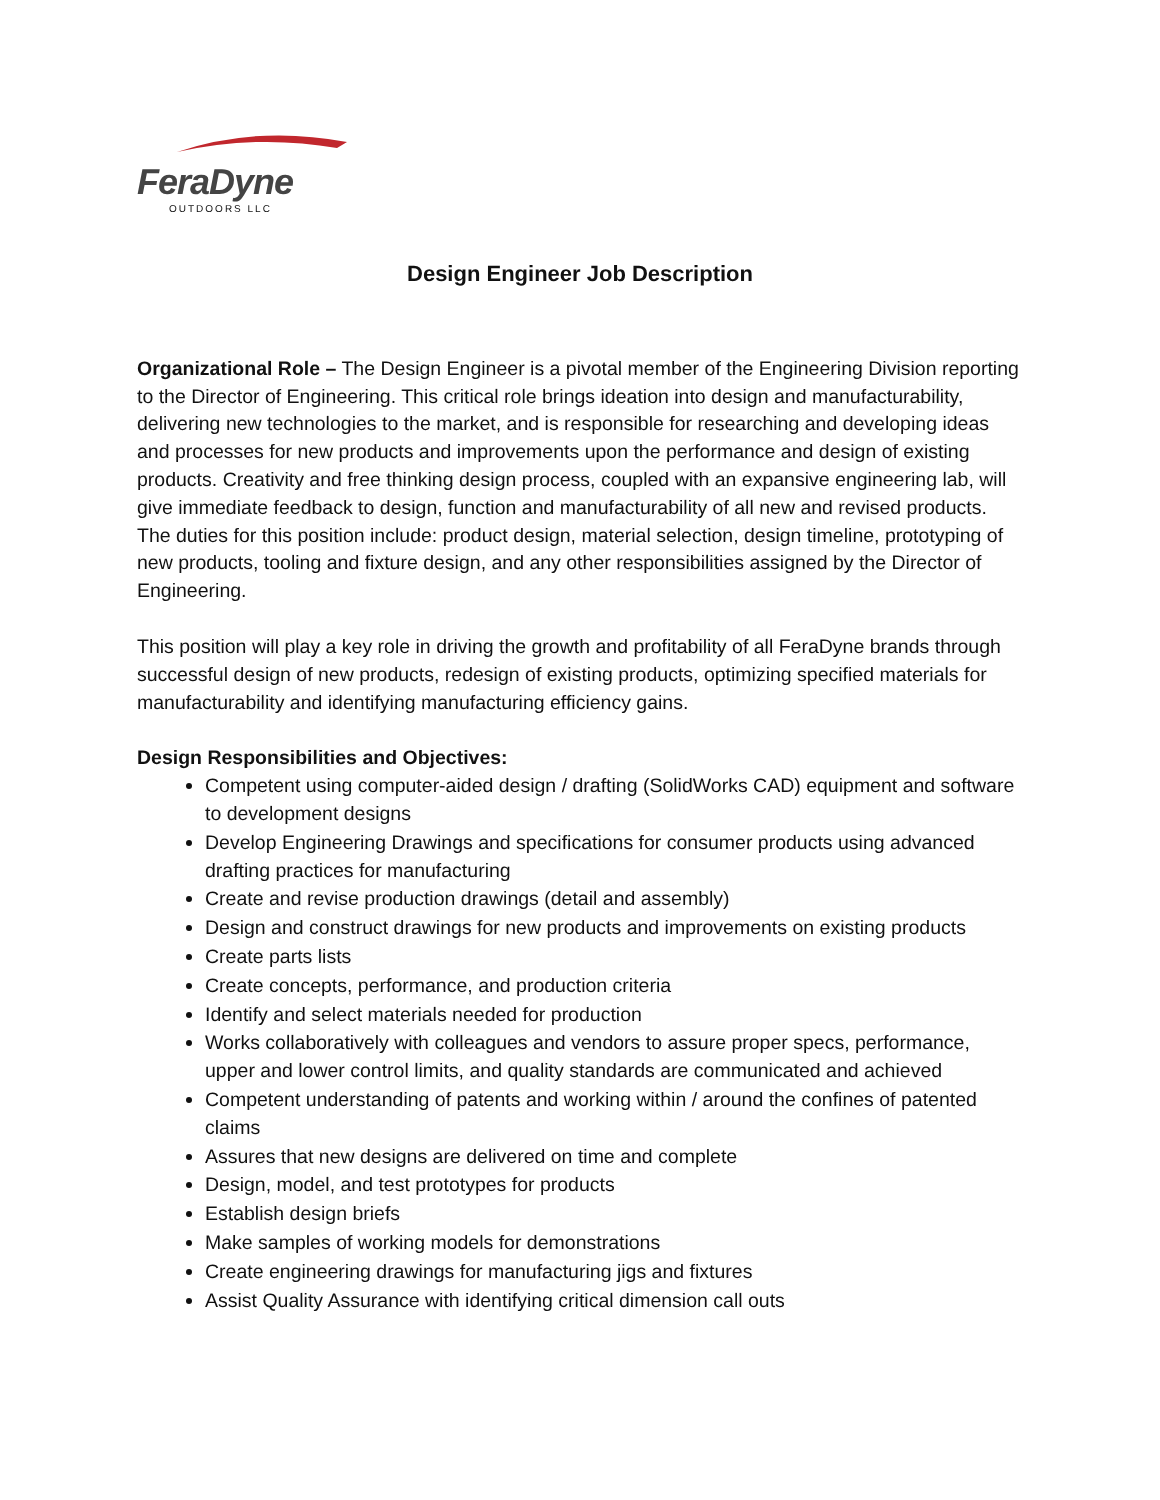FeraDyne
OUTDOORS LLC
Design Engineer Job Description
Organizational Role – The Design Engineer is a pivotal member of the Engineering Division reporting to the Director of Engineering. This critical role brings ideation into design and manufacturability, delivering new technologies to the market, and is responsible for researching and developing ideas and processes for new products and improvements upon the performance and design of existing products. Creativity and free thinking design process, coupled with an expansive engineering lab, will give immediate feedback to design, function and manufacturability of all new and revised products. The duties for this position include: product design, material selection, design timeline, prototyping of new products, tooling and fixture design, and any other responsibilities assigned by the Director of Engineering.
This position will play a key role in driving the growth and profitability of all FeraDyne brands through successful design of new products, redesign of existing products, optimizing specified materials for manufacturability and identifying manufacturing efficiency gains.
Design Responsibilities and Objectives:
Competent using computer-aided design / drafting (SolidWorks CAD) equipment and software to development designs
Develop Engineering Drawings and specifications for consumer products using advanced drafting practices for manufacturing
Create and revise production drawings (detail and assembly)
Design and construct drawings for new products and improvements on existing products
Create parts lists
Create concepts, performance, and production criteria
Identify and select materials needed for production
Works collaboratively with colleagues and vendors to assure proper specs, performance, upper and lower control limits, and quality standards are communicated and achieved
Competent understanding of patents and working within / around the confines of patented claims
Assures that new designs are delivered on time and complete
Design, model, and test prototypes for products
Establish design briefs
Make samples of working models for demonstrations
Create engineering drawings for manufacturing jigs and fixtures
Assist Quality Assurance with identifying critical dimension call outs